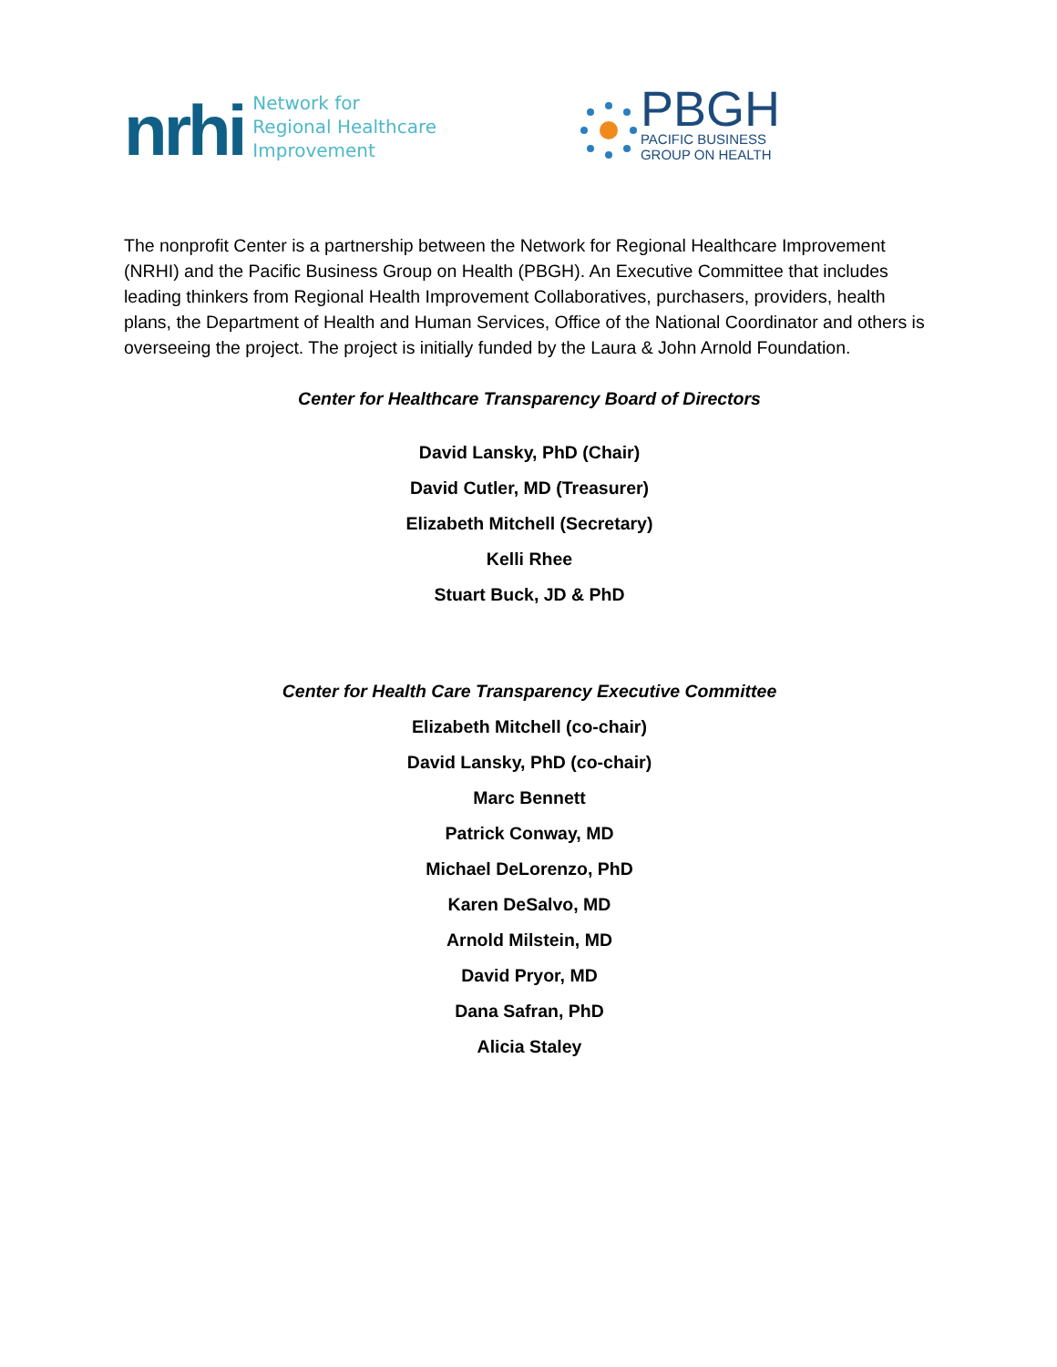nrhi Network for
Regional Healthcare Improvement
PBGH
PACIFIC BUSINESS
GROUP ON HEALTH
The nonprofit Center is a partnership between the Network for Regional Healthcare Improvement (NRHI) and the Pacific Business Group on Health (PBGH). An Executive Committee that includes leading thinkers from Regional Health Improvement Collaboratives, purchasers, providers, health plans, the Department of Health and Human Services, Office of the National Coordinator and others is overseeing the project. The project is initially funded by the Laura & John Arnold Foundation.
Center for Healthcare Transparency Board of Directors
David Lansky, PhD (Chair)
David Cutler, MD (Treasurer)
Elizabeth Mitchell (Secretary)
Kelli Rhee
Stuart Buck, JD & PhD
Center for Health Care Transparency Executive Committee
Elizabeth Mitchell (co-chair)
David Lansky, PhD (co-chair)
Marc Bennett
Patrick Conway, MD
Michael DeLorenzo, PhD
Karen DeSalvo, MD
Arnold Milstein, MD
David Pryor, MD
Dana Safran, PhD
Alicia Staley